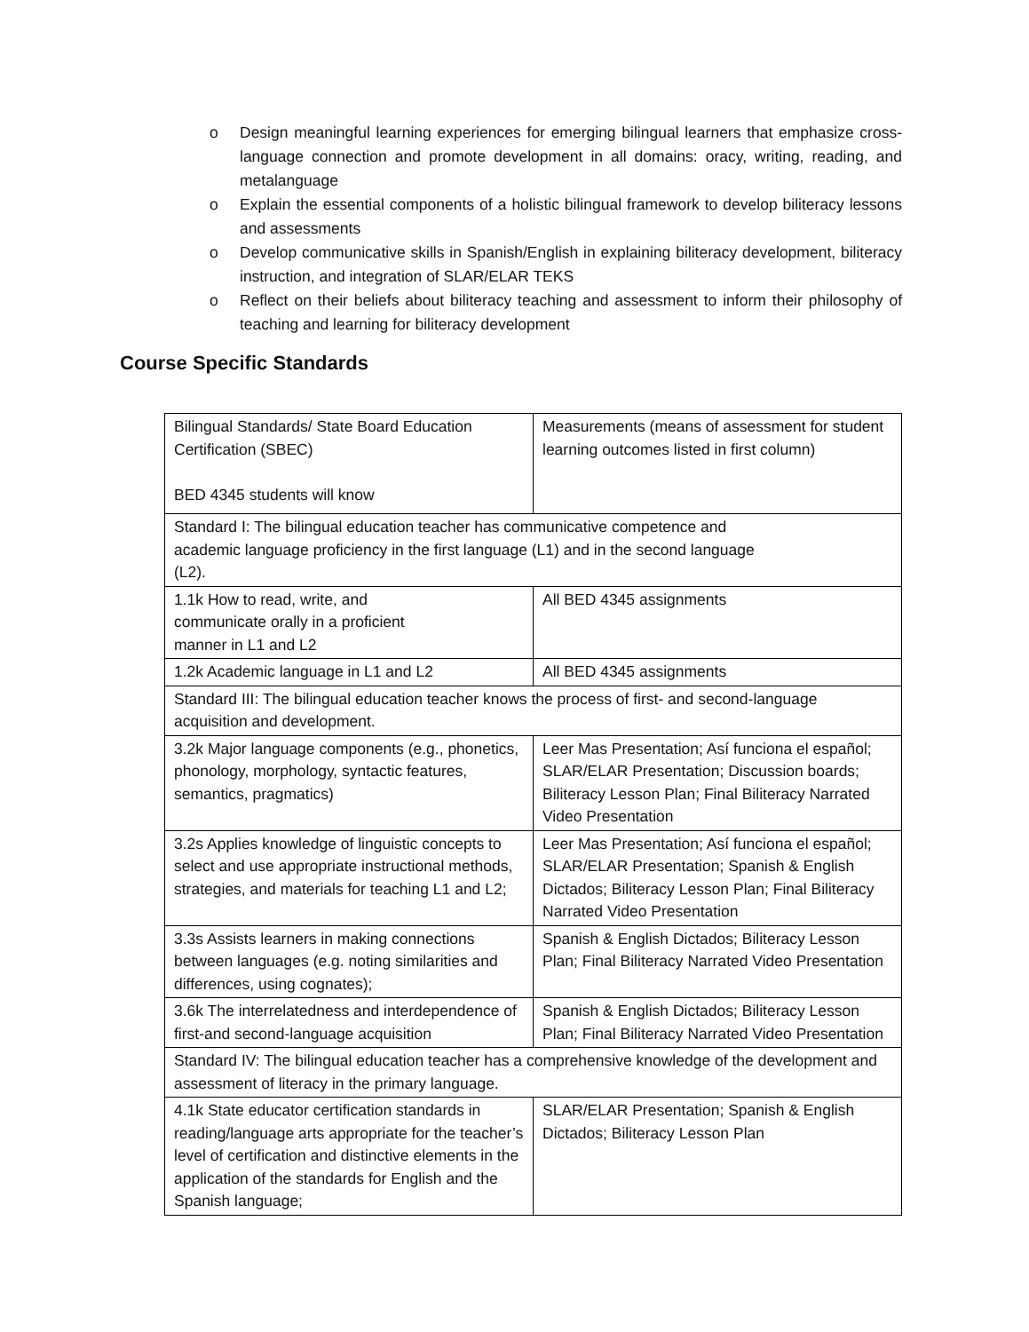o Design meaningful learning experiences for emerging bilingual learners that emphasize cross-language connection and promote development in all domains: oracy, writing, reading, and metalanguage
o Explain the essential components of a holistic bilingual framework to develop biliteracy lessons and assessments
o Develop communicative skills in Spanish/English in explaining biliteracy development, biliteracy instruction, and integration of SLAR/ELAR TEKS
o Reflect on their beliefs about biliteracy teaching and assessment to inform their philosophy of teaching and learning for biliteracy development
Course Specific Standards
| Bilingual Standards/ State Board Education Certification (SBEC) BED 4345 students will know | Measurements (means of assessment for student learning outcomes listed in first column) |
| Standard I: The bilingual education teacher has communicative competence and academic language proficiency in the first language (L1) and in the second language (L2). | |
| 1.1k How to read, write, and communicate orally in a proficient manner in L1 and L2 | All BED 4345 assignments |
| 1.2k Academic language in L1 and L2 | All BED 4345 assignments |
| Standard III: The bilingual education teacher knows the process of first- and second-language acquisition and development. | |
| 3.2k Major language components (e.g., phonetics, phonology, morphology, syntactic features, semantics, pragmatics) | Leer Mas Presentation; Así funciona el español; SLAR/ELAR Presentation; Discussion boards; Biliteracy Lesson Plan; Final Biliteracy Narrated Video Presentation |
| 3.2s Applies knowledge of linguistic concepts to select and use appropriate instructional methods, strategies, and materials for teaching L1 and L2; | Leer Mas Presentation; Así funciona el español; SLAR/ELAR Presentation; Spanish & English Dictados; Biliteracy Lesson Plan; Final Biliteracy Narrated Video Presentation |
| 3.3s Assists learners in making connections between languages (e.g. noting similarities and differences, using cognates); | Spanish & English Dictados; Biliteracy Lesson Plan; Final Biliteracy Narrated Video Presentation |
| 3.6k The interrelatedness and interdependence of first-and second-language acquisition | Spanish & English Dictados; Biliteracy Lesson Plan; Final Biliteracy Narrated Video Presentation |
| Standard IV: The bilingual education teacher has a comprehensive knowledge of the development and assessment of literacy in the primary language. | |
| 4.1k State educator certification standards in reading/language arts appropriate for the teacher’s level of certification and distinctive elements in the application of the standards for English and the Spanish language; | SLAR/ELAR Presentation; Spanish & English Dictados; Biliteracy Lesson Plan |